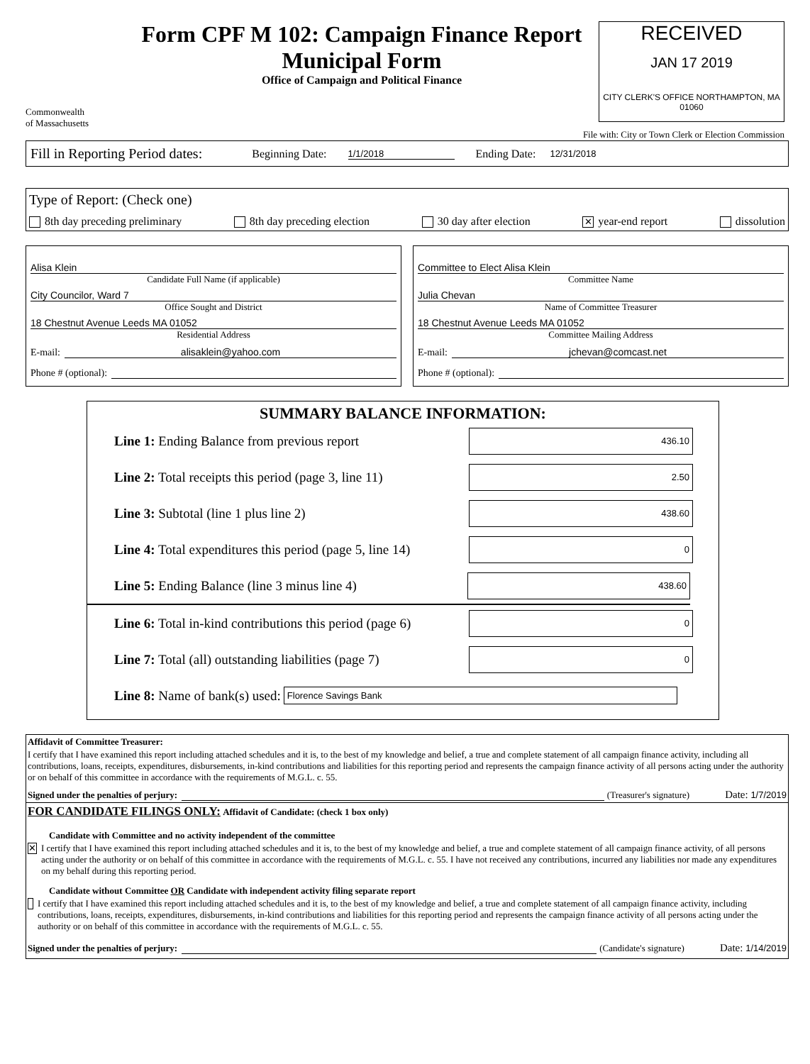Commonwealth
of Massachusetts
Form CPF M 102: Campaign Finance Report
Municipal Form
Office of Campaign and Political Finance
RECEIVED
JAN 17 2019
CITY CLERK'S OFFICE NORTHAMPTON, MA 01060
File with: City or Town Clerk or Election Commission
Fill in Reporting Period dates: Beginning Date: 1/1/2018 Ending Date: 12/31/2018
Type of Report: (Check one)
8th day preceding preliminary 8th day preceding election 30 day after election ✕ year-end report dissolution
Alisa Klein
Candidate Full Name (if applicable)
City Councilor, Ward 7
Office Sought and District
18 Chestnut Avenue Leeds MA 01052
Residential Address
E-mail: alisaklein@yahoo.com
Phone # (optional):
Committee to Elect Alisa Klein
Committee Name
Julia Chevan
Name of Committee Treasurer
18 Chestnut Avenue Leeds MA 01052
Committee Mailing Address
E-mail: jchevan@comcast.net
Phone # (optional):
SUMMARY BALANCE INFORMATION:
Line 1: Ending Balance from previous report 436.10
Line 2: Total receipts this period (page 3, line 11) 2.50
Line 3: Subtotal (line 1 plus line 2) 438.60
Line 4: Total expenditures this period (page 5, line 14) 0
Line 5: Ending Balance (line 3 minus line 4) 438.60
Line 6: Total in-kind contributions this period (page 6) 0
Line 7: Total (all) outstanding liabilities (page 7) 0
Line 8: Name of bank(s) used: Florence Savings Bank
Affidavit of Committee Treasurer:
I certify that I have examined this report including attached schedules and it is, to the best of my knowledge and belief, a true and complete statement of all campaign finance activity, including all contributions, loans, receipts, expenditures, disbursements, in-kind contributions and liabilities for this reporting period and represents the campaign finance activity of all persons acting under the authority or on behalf of this committee in accordance with the requirements of M.G.L. c. 55.
Signed under the penalties of perjury: (Treasurer's signature) Date: 1/7/2019
FOR CANDIDATE FILINGS ONLY: Affidavit of Candidate: (check 1 box only)
Candidate with Committee and no activity independent of the committee
✕ I certify that I have examined this report including attached schedules and it is, to the best of my knowledge and belief, a true and complete statement of all campaign finance activity, of all persons acting under the authority or on behalf of this committee in accordance with the requirements of M.G.L. c. 55. I have not received any contributions, incurred any liabilities nor made any expenditures on my behalf during this reporting period.
Candidate without Committee OR Candidate with independent activity filing separate report
I certify that I have examined this report including attached schedules and it is, to the best of my knowledge and belief, a true and complete statement of all campaign finance activity, including contributions, loans, receipts, expenditures, disbursements, in-kind contributions and liabilities for this reporting period and represents the campaign finance activity of all persons acting under the authority or on behalf of this committee in accordance with the requirements of M.G.L. c. 55.
Signed under the penalties of perjury: (Candidate's signature) Date: 1/14/2019